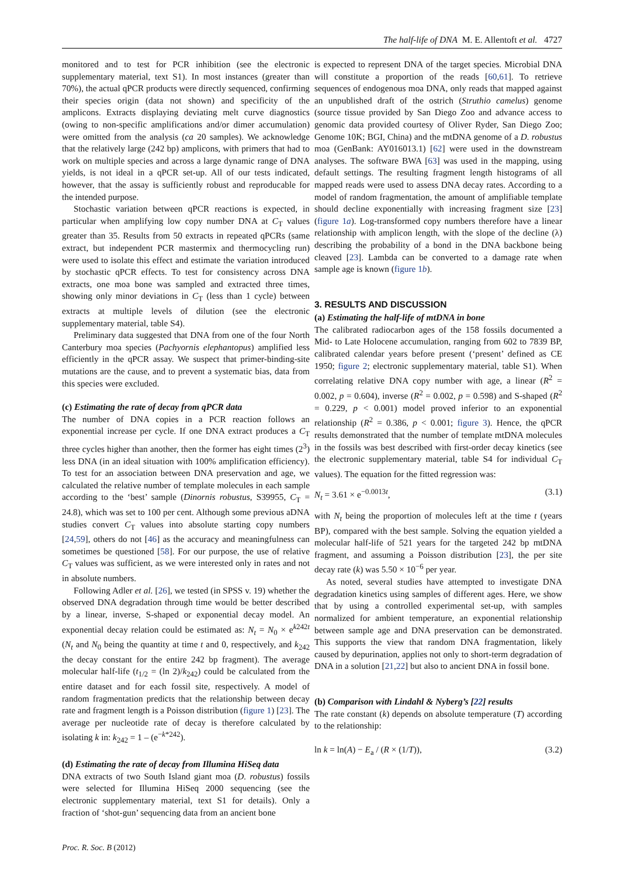The half-life of DNA M. E. Allentoft et al. 4727
monitored and to test for PCR inhibition (see the electronic supplementary material, text S1). In most instances (greater than 70%), the actual qPCR products were directly sequenced, confirming their species origin (data not shown) and specificity of the amplicons. Extracts displaying deviating melt curve diagnostics (owing to non-specific amplifications and/or dimer accumulation) were omitted from the analysis (ca 20 samples). We acknowledge that the relatively large (242 bp) amplicons, with primers that had to work on multiple species and across a large dynamic range of DNA yields, is not ideal in a qPCR set-up. All of our tests indicated, however, that the assay is sufficiently robust and reproducable for the intended purpose.
Stochastic variation between qPCR reactions is expected, in particular when amplifying low copy number DNA at C<sub>T</sub> values greater than 35. Results from 50 extracts in repeated qPCRs (same extract, but independent PCR mastermix and thermocycling run) were used to isolate this effect and estimate the variation introduced by stochastic qPCR effects. To test for consistency across DNA extracts, one moa bone was sampled and extracted three times, showing only minor deviations in C<sub>T</sub> (less than 1 cycle) between extracts at multiple levels of dilution (see the electronic supplementary material, table S4).
Preliminary data suggested that DNA from one of the four North Canterbury moa species (Pachyornis elephantopus) amplified less efficiently in the qPCR assay. We suspect that primer-binding-site mutations are the cause, and to prevent a systematic bias, data from this species were excluded.
(c) Estimating the rate of decay from qPCR data
The number of DNA copies in a PCR reaction follows an exponential increase per cycle. If one DNA extract produces a C<sub>T</sub> three cycles higher than another, then the former has eight times (2<sup>3</sup>) less DNA (in an ideal situation with 100% amplification efficiency). To test for an association between DNA preservation and age, we calculated the relative number of template molecules in each sample according to the ‘best’ sample (Dinornis robustus, S39955, C<sub>T</sub> = 24.8), which was set to 100 per cent. Although some previous aDNA studies convert C<sub>T</sub> values into absolute starting copy numbers [24,59], others do not [46] as the accuracy and meaningfulness can sometimes be questioned [58]. For our purpose, the use of relative C<sub>T</sub> values was sufficient, as we were interested only in rates and not in absolute numbers.
Following Adler et al. [26], we tested (in SPSS v. 19) whether the observed DNA degradation through time would be better described by a linear, inverse, S-shaped or exponential decay model. An exponential decay relation could be estimated as: N<sub>t</sub> = N<sub>0</sub> × e<sup>k242t</sup> (N<sub>t</sub> and N<sub>0</sub> being the quantity at time t and 0, respectively, and k<sub>242</sub> the decay constant for the entire 242 bp fragment). The average molecular half-life (t<sub>1/2</sub> = (ln 2)/k<sub>242</sub>) could be calculated from the entire dataset and for each fossil site, respectively. A model of random fragmentation predicts that the relationship between decay rate and fragment length is a Poisson distribution (figure 1) [23]. The average per nucleotide rate of decay is therefore calculated by isolating k in: k<sub>242</sub> = 1 – (e<sup>−k*242</sup>).
(d) Estimating the rate of decay from Illumina HiSeq data
DNA extracts of two South Island giant moa (D. robustus) fossils were selected for Illumina HiSeq 2000 sequencing (see the electronic supplementary material, text S1 for details). Only a fraction of ‘shot-gun’ sequencing data from an ancient bone
is expected to represent DNA of the target species. Microbial DNA will constitute a proportion of the reads [60,61]. To retrieve sequences of endogenous moa DNA, only reads that mapped against an unpublished draft of the ostrich (Struthio camelus) genome (source tissue provided by San Diego Zoo and advance access to genomic data provided courtesy of Oliver Ryder, San Diego Zoo; Genome 10K; BGI, China) and the mtDNA genome of a D. robustus moa (GenBank: AY016013.1) [62] were used in the downstream analyses. The software BWA [63] was used in the mapping, using default settings. The resulting fragment length histograms of all mapped reads were used to assess DNA decay rates. According to a model of random fragmentation, the amount of amplifiable template should decline exponentially with increasing fragment size [23] (figure 1a). Log-transformed copy numbers therefore have a linear relationship with amplicon length, with the slope of the decline (λ) describing the probability of a bond in the DNA backbone being cleaved [23]. Lambda can be converted to a damage rate when sample age is known (figure 1b).
3. RESULTS AND DISCUSSION
(a) Estimating the half-life of mtDNA in bone
The calibrated radiocarbon ages of the 158 fossils documented a Mid- to Late Holocene accumulation, ranging from 602 to 7839 BP, calibrated calendar years before present (‘present’ defined as CE 1950; figure 2; electronic supplementary material, table S1). When correlating relative DNA copy number with age, a linear (R<sup>2</sup> = 0.002, p = 0.604), inverse (R<sup>2</sup> = 0.002, p = 0.598) and S-shaped (R<sup>2</sup> = 0.229, p < 0.001) model proved inferior to an exponential relationship (R<sup>2</sup> = 0.386, p < 0.001; figure 3). Hence, the qPCR results demonstrated that the number of template mtDNA molecules in the fossils was best described with first-order decay kinetics (see the electronic supplementary material, table S4 for individual C<sub>T</sub> values). The equation for the fitted regression was:
N<sub>t</sub> = 3.61 × e<sup>−0.0013t</sup>, (3.1)
with N<sub>t</sub> being the proportion of molecules left at the time t (years BP), compared with the best sample. Solving the equation yielded a molecular half-life of 521 years for the targeted 242 bp mtDNA fragment, and assuming a Poisson distribution [23], the per site decay rate (k) was 5.50 × 10<sup>−6</sup> per year.
As noted, several studies have attempted to investigate DNA degradation kinetics using samples of different ages. Here, we show that by using a controlled experimental set-up, with samples normalized for ambient temperature, an exponential relationship between sample age and DNA preservation can be demonstrated. This supports the view that random DNA fragmentation, likely caused by depurination, applies not only to short-term degradation of DNA in a solution [21,22] but also to ancient DNA in fossil bone.
(b) Comparison with Lindahl & Nyberg’s [22] results
The rate constant (k) depends on absolute temperature (T) according to the relationship:
ln k = ln(A) − E<sub>a</sub> / (R × (1/T)), (3.2)
Proc. R. Soc. B (2012)